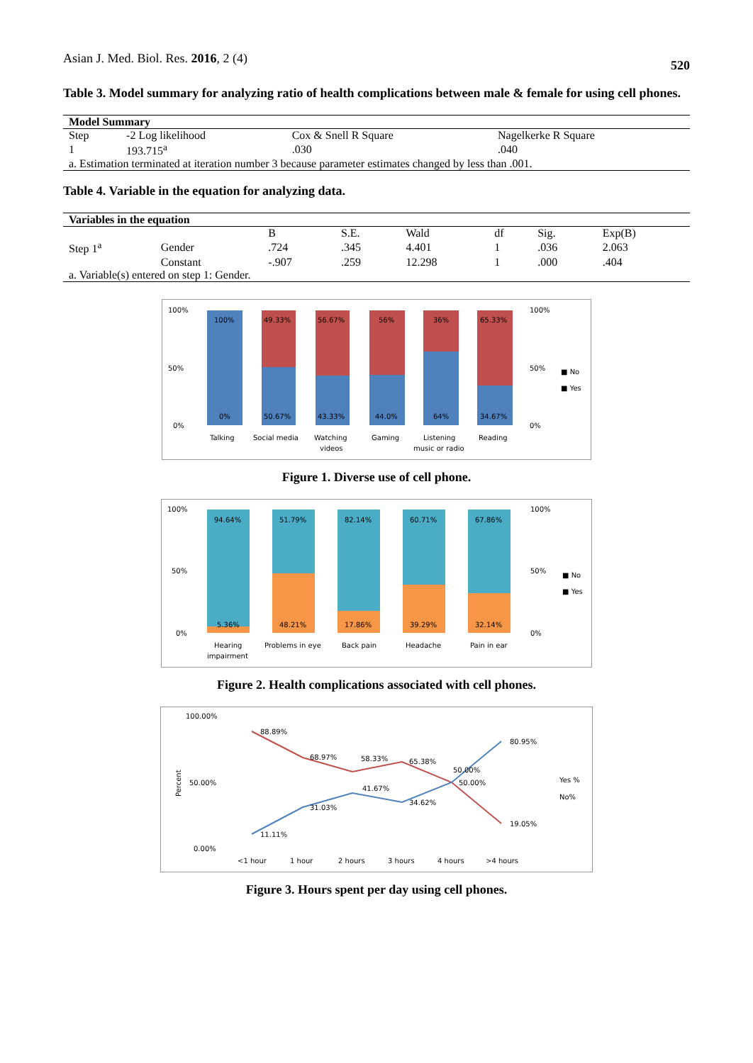Asian J. Med. Biol. Res. 2016, 2 (4) 520
Table 3. Model summary for analyzing ratio of health complications between male & female for using cell phones.
| Model Summary | | | |
| --- | --- | --- | --- |
| Step | -2 Log likelihood | Cox & Snell R Square | Nagelkerke R Square |
| 1 | 193.715<sup>a</sup> | .030 | .040 |
| a. Estimation terminated at iteration number 3 because parameter estimates changed by less than .001. | | | |
Table 4. Variable in the equation for analyzing data.
| Variables in the equation | | | | | | | |
| --- | --- | --- | --- | --- | --- | --- | --- |
| | | B | S.E. | Wald | df | Sig. | Exp(B) |
| Step 1<sup>a</sup> | Gender | .724 | .345 | 4.401 | 1 | .036 | 2.063 |
| | Constant | -.907 | .259 | 12.298 | 1 | .000 | .404 |
| a. Variable(s) entered on step 1: Gender. | | | | | | | |
100%
0%
49.33%
50.67%
56.67%
43.33%
56%
44.0%
36%
64%
65.33%
34.67%
100%
50%
0%
100%
50%
0%
■ No
■ Yes
Talking
Social media
Watching
videos
Gaming
Listening
music or radio
Reading
Figure 1. Diverse use of cell phone.
94.64%
5.36%
51.79%
48.21%
82.14%
17.86%
60.71%
39.29%
67.86%
32.14%
100%
50%
0%
100%
50%
0%
■ No
■ Yes
Hearing
impairment
Problems in eye
Back pain
Headache
Pain in ear
Figure 2. Health complications associated with cell phones.
88.89%
68.97%
58.33%
65.38%
50.00%
50.00%
19.05%
11.11%
31.03%
41.67%
34.62%
80.95%
100.00%
50.00%
0.00%
Percent
Yes %
No%
<1 hour
1 hour
2 hours
3 hours
4 hours
>4 hours
Figure 3. Hours spent per day using cell phones.